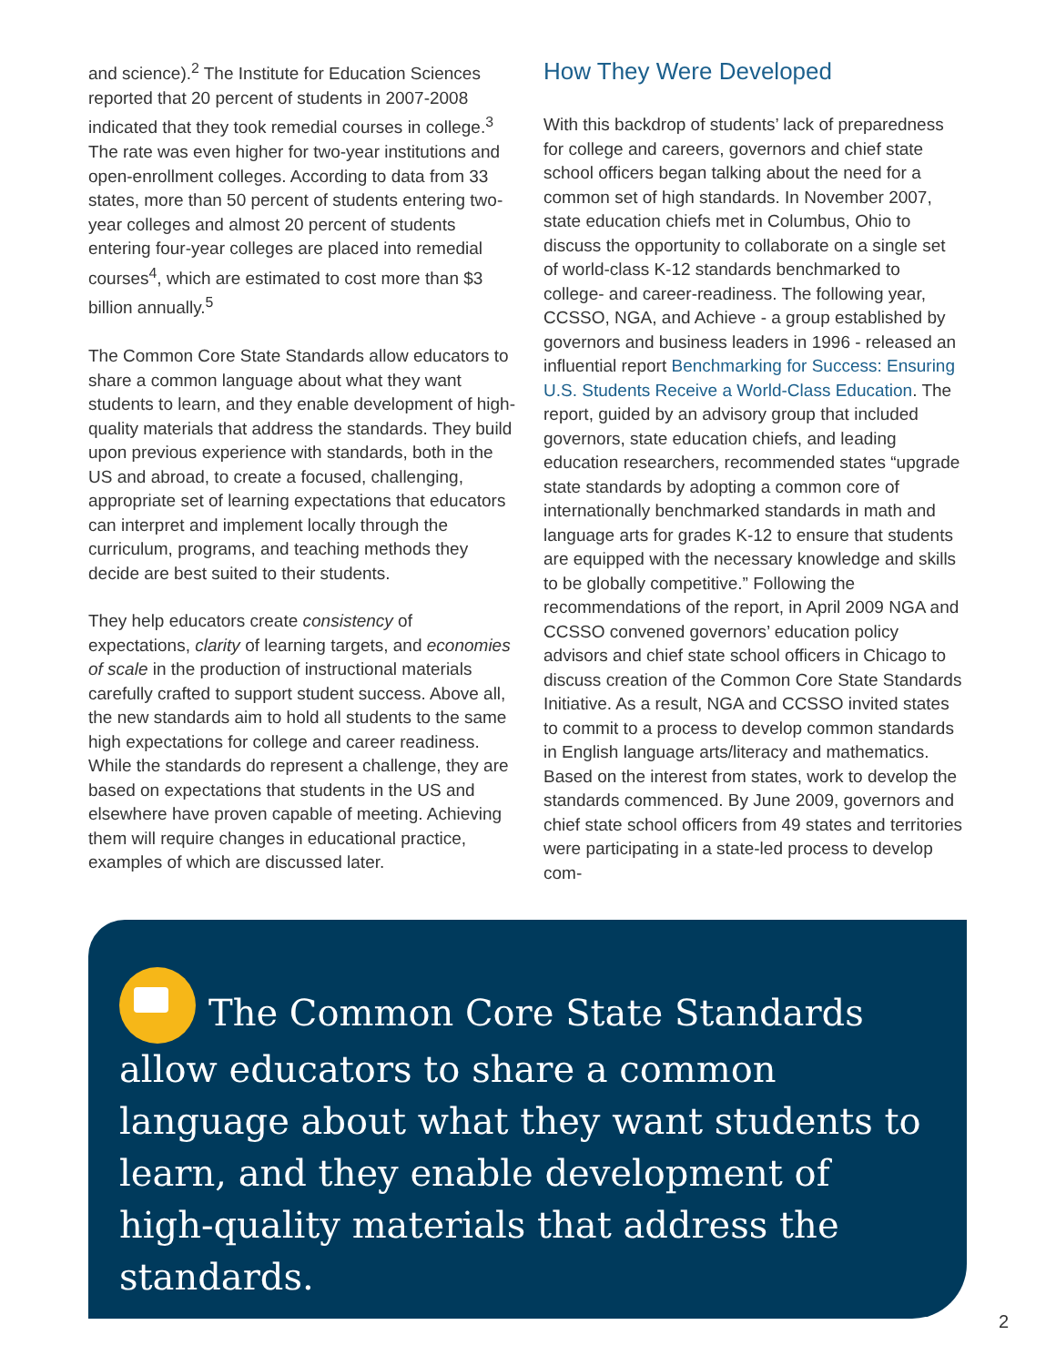and science).<sup>2</sup> The Institute for Education Sciences reported that 20 percent of students in 2007-2008 indicated that they took remedial courses in college.<sup>3</sup> The rate was even higher for two-year institutions and open-enrollment colleges. According to data from 33 states, more than 50 percent of students entering two-year colleges and almost 20 percent of students entering four-year colleges are placed into remedial courses<sup>4</sup>, which are estimated to cost more than $3 billion annually.<sup>5</sup>
The Common Core State Standards allow educators to share a common language about what they want students to learn, and they enable development of high-quality materials that address the standards. They build upon previous experience with standards, both in the US and abroad, to create a focused, challenging, appropriate set of learning expectations that educators can interpret and implement locally through the curriculum, programs, and teaching methods they decide are best suited to their students.
They help educators create consistency of expectations, clarity of learning targets, and economies of scale in the production of instructional materials carefully crafted to support student success. Above all, the new standards aim to hold all students to the same high expectations for college and career readiness. While the standards do represent a challenge, they are based on expectations that students in the US and elsewhere have proven capable of meeting. Achieving them will require changes in educational practice, examples of which are discussed later.
How They Were Developed
With this backdrop of students’ lack of preparedness for college and careers, governors and chief state school officers began talking about the need for a common set of high standards. In November 2007, state education chiefs met in Columbus, Ohio to discuss the opportunity to collaborate on a single set of world-class K-12 standards benchmarked to college- and career-readiness. The following year, CCSSO, NGA, and Achieve - a group established by governors and business leaders in 1996 - released an influential report Benchmarking for Success: Ensuring U.S. Students Receive a World-Class Education. The report, guided by an advisory group that included governors, state education chiefs, and leading education researchers, recommended states “upgrade state standards by adopting a common core of internationally benchmarked standards in math and language arts for grades K-12 to ensure that students are equipped with the necessary knowledge and skills to be globally competitive.” Following the recommendations of the report, in April 2009 NGA and CCSSO convened governors’ education policy advisors and chief state school officers in Chicago to discuss creation of the Common Core State Standards Initiative. As a result, NGA and CCSSO invited states to commit to a process to develop common standards in English language arts/literacy and mathematics. Based on the interest from states, work to develop the standards commenced. By June 2009, governors and chief state school officers from 49 states and territories were participating in a state-led process to develop com-
The Common Core State Standards allow educators to share a common language about what they want students to learn, and they enable development of high-quality materials that address the standards.
2